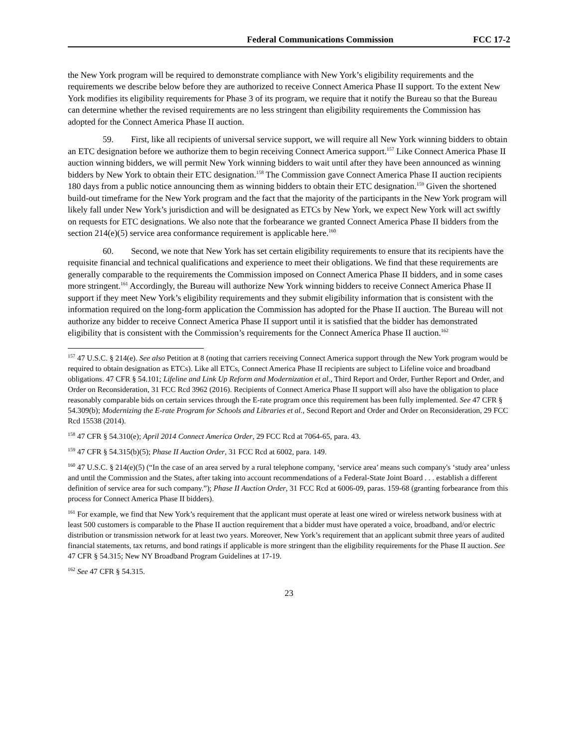Federal Communications Commission FCC 17-2
the New York program will be required to demonstrate compliance with New York’s eligibility requirements and the requirements we describe below before they are authorized to receive Connect America Phase II support. To the extent New York modifies its eligibility requirements for Phase 3 of its program, we require that it notify the Bureau so that the Bureau can determine whether the revised requirements are no less stringent than eligibility requirements the Commission has adopted for the Connect America Phase II auction.
59. First, like all recipients of universal service support, we will require all New York winning bidders to obtain an ETC designation before we authorize them to begin receiving Connect America support.<sup>157</sup> Like Connect America Phase II auction winning bidders, we will permit New York winning bidders to wait until after they have been announced as winning bidders by New York to obtain their ETC designation.<sup>158</sup> The Commission gave Connect America Phase II auction recipients 180 days from a public notice announcing them as winning bidders to obtain their ETC designation.<sup>159</sup> Given the shortened build-out timeframe for the New York program and the fact that the majority of the participants in the New York program will likely fall under New York’s jurisdiction and will be designated as ETCs by New York, we expect New York will act swiftly on requests for ETC designations. We also note that the forbearance we granted Connect America Phase II bidders from the section 214(e)(5) service area conformance requirement is applicable here.<sup>160</sup>
60. Second, we note that New York has set certain eligibility requirements to ensure that its recipients have the requisite financial and technical qualifications and experience to meet their obligations. We find that these requirements are generally comparable to the requirements the Commission imposed on Connect America Phase II bidders, and in some cases more stringent.<sup>161</sup> Accordingly, the Bureau will authorize New York winning bidders to receive Connect America Phase II support if they meet New York’s eligibility requirements and they submit eligibility information that is consistent with the information required on the long-form application the Commission has adopted for the Phase II auction. The Bureau will not authorize any bidder to receive Connect America Phase II support until it is satisfied that the bidder has demonstrated eligibility that is consistent with the Commission’s requirements for the Connect America Phase II auction.<sup>162</sup>
<sup>157</sup> 47 U.S.C. § 214(e). See also Petition at 8 (noting that carriers receiving Connect America support through the New York program would be required to obtain designation as ETCs). Like all ETCs, Connect America Phase II recipients are subject to Lifeline voice and broadband obligations. 47 CFR § 54.101; Lifeline and Link Up Reform and Modernization et al., Third Report and Order, Further Report and Order, and Order on Reconsideration, 31 FCC Rcd 3962 (2016). Recipients of Connect America Phase II support will also have the obligation to place reasonably comparable bids on certain services through the E-rate program once this requirement has been fully implemented. See 47 CFR § 54.309(b); Modernizing the E-rate Program for Schools and Libraries et al., Second Report and Order and Order on Reconsideration, 29 FCC Rcd 15538 (2014).
<sup>158</sup> 47 CFR § 54.310(e); April 2014 Connect America Order, 29 FCC Rcd at 7064-65, para. 43.
<sup>159</sup> 47 CFR § 54.315(b)(5); Phase II Auction Order, 31 FCC Rcd at 6002, para. 149.
<sup>160</sup> 47 U.S.C. § 214(e)(5) (“In the case of an area served by a rural telephone company, ‘service area’ means such company's ‘study area’ unless and until the Commission and the States, after taking into account recommendations of a Federal-State Joint Board . . . establish a different definition of service area for such company.”); Phase II Auction Order, 31 FCC Rcd at 6006-09, paras. 159-68 (granting forbearance from this process for Connect America Phase II bidders).
<sup>161</sup> For example, we find that New York’s requirement that the applicant must operate at least one wired or wireless network business with at least 500 customers is comparable to the Phase II auction requirement that a bidder must have operated a voice, broadband, and/or electric distribution or transmission network for at least two years. Moreover, New York’s requirement that an applicant submit three years of audited financial statements, tax returns, and bond ratings if applicable is more stringent than the eligibility requirements for the Phase II auction. See 47 CFR § 54.315; New NY Broadband Program Guidelines at 17-19.
<sup>162</sup> See 47 CFR § 54.315.
23